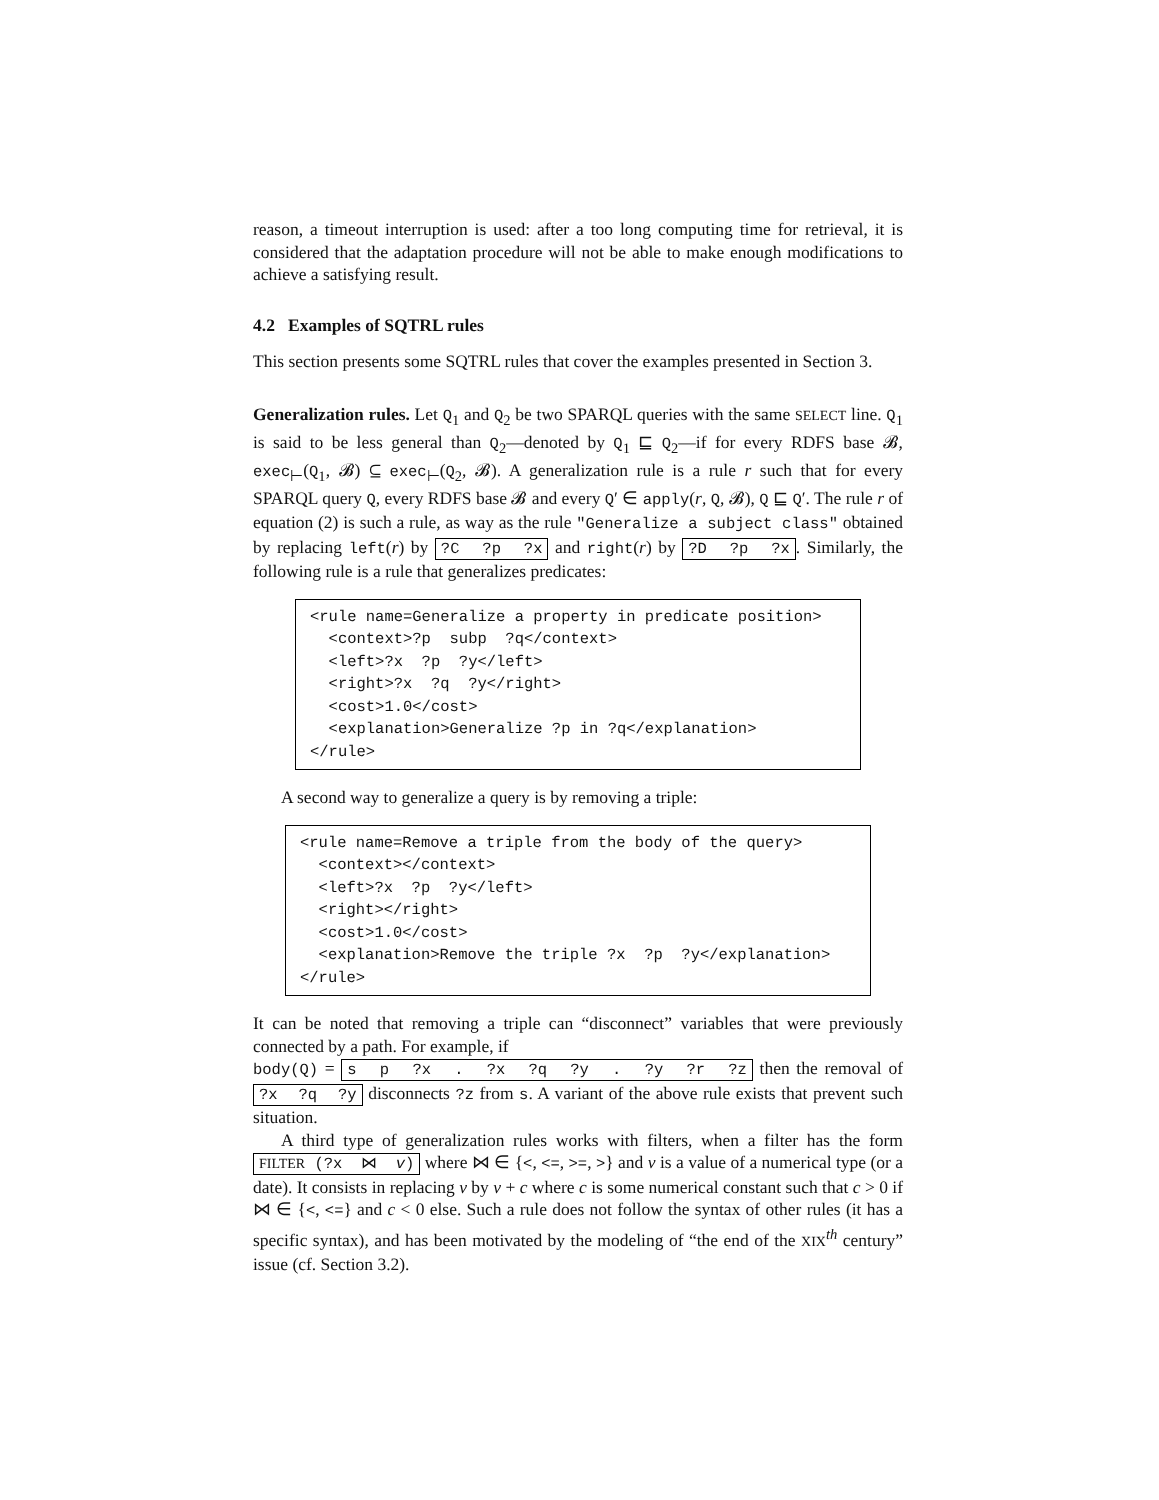reason, a timeout interruption is used: after a too long computing time for retrieval, it is considered that the adaptation procedure will not be able to make enough modifications to achieve a satisfying result.
4.2 Examples of SQTRL rules
This section presents some SQTRL rules that cover the examples presented in Section 3.
Generalization rules. Let Q<sub>1</sub> and Q<sub>2</sub> be two SPARQL queries with the same SELECT line. Q<sub>1</sub> is said to be less general than Q<sub>2</sub>—denoted by Q<sub>1</sub> ⊑ Q<sub>2</sub>—if for every RDFS base 𝓑, exec<sub>⊢</sub>(Q<sub>1</sub>, 𝓑) ⊆ exec<sub>⊢</sub>(Q<sub>2</sub>, 𝓑). A generalization rule is a rule r such that for every SPARQL query Q, every RDFS base 𝓑 and every Q′ ∈ apply(r, Q, 𝓑), Q ⊑ Q′. The rule r of equation (2) is such a rule, as way as the rule "Generalize a subject class" obtained by replacing left(r) by ?C ?p ?x and right(r) by ?D ?p ?x. Similarly, the following rule is a rule that generalizes predicates:
<rule name=Generalize a property in predicate position>
  <context>?p  subp  ?q</context>
  <left>?x  ?p  ?y</left>
  <right>?x  ?q  ?y</right>
  <cost>1.0</cost>
  <explanation>Generalize ?p in ?q</explanation>
</rule>
A second way to generalize a query is by removing a triple:
<rule name=Remove a triple from the body of the query>
  <context></context>
  <left>?x  ?p  ?y</left>
  <right></right>
  <cost>1.0</cost>
  <explanation>Remove the triple ?x  ?p  ?y</explanation>
</rule>
It can be noted that removing a triple can “disconnect” variables that were previously connected by a path. For example, if
body(Q) = s p ?x . ?x ?q ?y . ?y ?r ?z then the removal of ?x ?q ?y disconnects ?z from s. A variant of the above rule exists that prevent such situation.
A third type of generalization rules works with filters, when a filter has the form FILTER (?x ⋈ v) where ⋈ ∈ {<, <=, >=, >} and v is a value of a numerical type (or a date). It consists in replacing v by v + c where c is some numerical constant such that c > 0 if ⋈ ∈ {<, <=} and c < 0 else. Such a rule does not follow the syntax of other rules (it has a specific syntax), and has been motivated by the modeling of “the end of the XIX<sup>th</sup> century” issue (cf. Section 3.2).